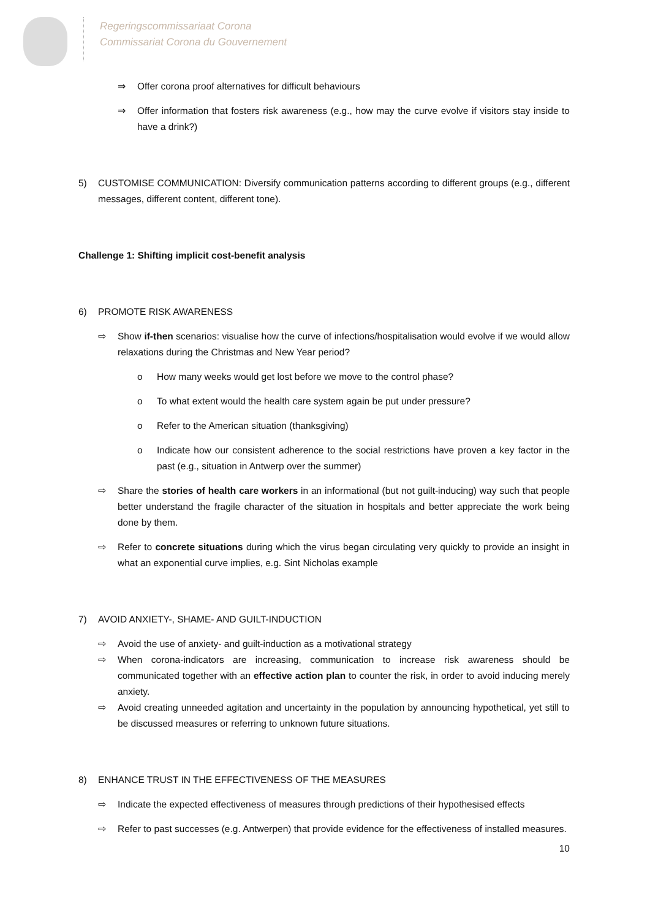Regeringscommissariaat Corona
Commissariat Corona du Gouvernement
⇒ Offer corona proof alternatives for difficult behaviours
⇒ Offer information that fosters risk awareness (e.g., how may the curve evolve if visitors stay inside to have a drink?)
5) CUSTOMISE COMMUNICATION: Diversify communication patterns according to different groups (e.g., different messages, different content, different tone).
Challenge 1: Shifting implicit cost-benefit analysis
6) PROMOTE RISK AWARENESS
⇨ Show if-then scenarios: visualise how the curve of infections/hospitalisation would evolve if we would allow relaxations during the Christmas and New Year period?
o How many weeks would get lost before we move to the control phase?
o To what extent would the health care system again be put under pressure?
o Refer to the American situation (thanksgiving)
o Indicate how our consistent adherence to the social restrictions have proven a key factor in the past (e.g., situation in Antwerp over the summer)
⇨ Share the stories of health care workers in an informational (but not guilt-inducing) way such that people better understand the fragile character of the situation in hospitals and better appreciate the work being done by them.
⇨ Refer to concrete situations during which the virus began circulating very quickly to provide an insight in what an exponential curve implies, e.g. Sint Nicholas example
7) AVOID ANXIETY-, SHAME- AND GUILT-INDUCTION
⇨ Avoid the use of anxiety- and guilt-induction as a motivational strategy
⇨ When corona-indicators are increasing, communication to increase risk awareness should be communicated together with an effective action plan to counter the risk, in order to avoid inducing merely anxiety.
⇨ Avoid creating unneeded agitation and uncertainty in the population by announcing hypothetical, yet still to be discussed measures or referring to unknown future situations.
8) ENHANCE TRUST IN THE EFFECTIVENESS OF THE MEASURES
⇨ Indicate the expected effectiveness of measures through predictions of their hypothesised effects
⇨ Refer to past successes (e.g. Antwerpen) that provide evidence for the effectiveness of installed measures.
10